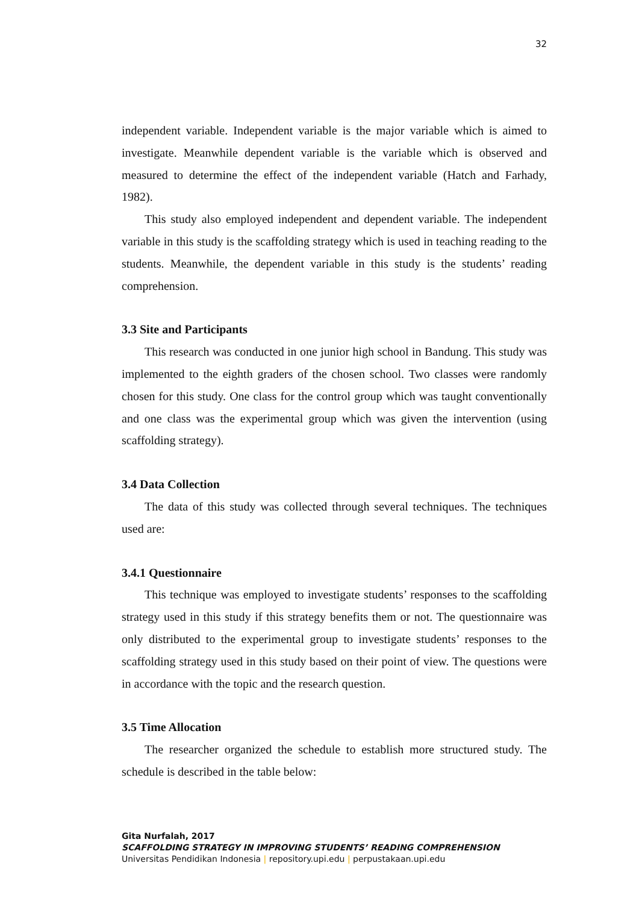32
independent variable. Independent variable is the major variable which is aimed to investigate. Meanwhile dependent variable is the variable which is observed and measured to determine the effect of the independent variable (Hatch and Farhady, 1982).
This study also employed independent and dependent variable. The independent variable in this study is the scaffolding strategy which is used in teaching reading to the students. Meanwhile, the dependent variable in this study is the students’ reading comprehension.
3.3 Site and Participants
This research was conducted in one junior high school in Bandung. This study was implemented to the eighth graders of the chosen school. Two classes were randomly chosen for this study. One class for the control group which was taught conventionally and one class was the experimental group which was given the intervention (using scaffolding strategy).
3.4 Data Collection
The data of this study was collected through several techniques. The techniques used are:
3.4.1 Questionnaire
This technique was employed to investigate students’ responses to the scaffolding strategy used in this study if this strategy benefits them or not. The questionnaire was only distributed to the experimental group to investigate students’ responses to the scaffolding strategy used in this study based on their point of view. The questions were in accordance with the topic and the research question.
3.5 Time Allocation
The researcher organized the schedule to establish more structured study. The schedule is described in the table below:
Gita Nurfalah, 2017
SCAFFOLDING STRATEGY IN IMPROVING STUDENTS’ READING COMPREHENSION
Universitas Pendidikan Indonesia | repository.upi.edu | perpustakaan.upi.edu